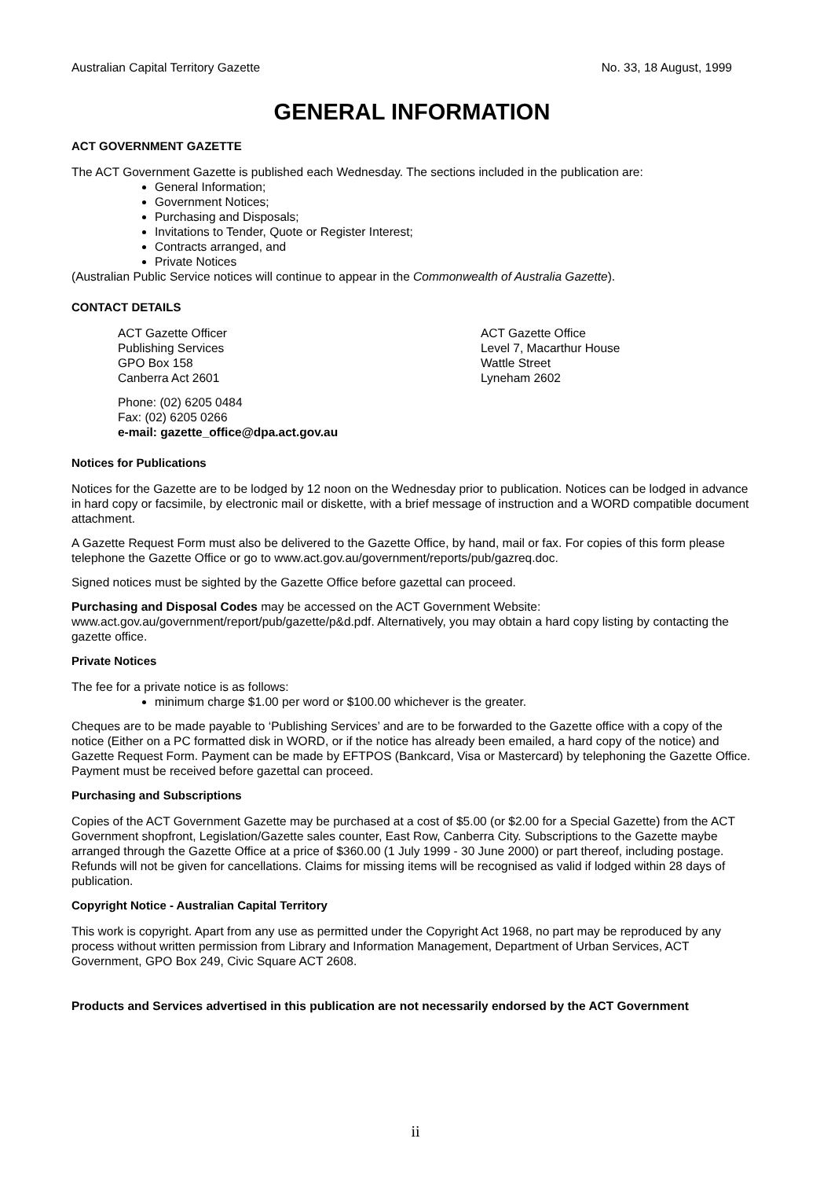Australian Capital Territory Gazette No. 33, 18 August, 1999
GENERAL INFORMATION
ACT GOVERNMENT GAZETTE
The ACT Government Gazette is published each Wednesday. The sections included in the publication are:
General Information;
Government Notices;
Purchasing and Disposals;
Invitations to Tender, Quote or Register Interest;
Contracts arranged, and
Private Notices
(Australian Public Service notices will continue to appear in the Commonwealth of Australia Gazette).
CONTACT DETAILS
ACT Gazette Officer
Publishing Services
GPO Box 158
Canberra Act 2601
ACT Gazette Office
Level 7, Macarthur House
Wattle Street
Lyneham 2602
Phone: (02) 6205 0484
Fax: (02) 6205 0266
e-mail: gazette_office@dpa.act.gov.au
Notices for Publications
Notices for the Gazette are to be lodged by 12 noon on the Wednesday prior to publication. Notices can be lodged in advance in hard copy or facsimile, by electronic mail or diskette, with a brief message of instruction and a WORD compatible document attachment.
A Gazette Request Form must also be delivered to the Gazette Office, by hand, mail or fax. For copies of this form please telephone the Gazette Office or go to www.act.gov.au/government/reports/pub/gazreq.doc.
Signed notices must be sighted by the Gazette Office before gazettal can proceed.
Purchasing and Disposal Codes may be accessed on the ACT Government Website:
www.act.gov.au/government/report/pub/gazette/p&d.pdf. Alternatively, you may obtain a hard copy listing by contacting the gazette office.
Private Notices
The fee for a private notice is as follows:
minimum charge $1.00 per word or $100.00 whichever is the greater.
Cheques are to be made payable to ‘Publishing Services’ and are to be forwarded to the Gazette office with a copy of the notice (Either on a PC formatted disk in WORD, or if the notice has already been emailed, a hard copy of the notice) and Gazette Request Form. Payment can be made by EFTPOS (Bankcard, Visa or Mastercard) by telephoning the Gazette Office. Payment must be received before gazettal can proceed.
Purchasing and Subscriptions
Copies of the ACT Government Gazette may be purchased at a cost of $5.00 (or $2.00 for a Special Gazette) from the ACT Government shopfront, Legislation/Gazette sales counter, East Row, Canberra City. Subscriptions to the Gazette maybe arranged through the Gazette Office at a price of $360.00 (1 July 1999 - 30 June 2000) or part thereof, including postage. Refunds will not be given for cancellations. Claims for missing items will be recognised as valid if lodged within 28 days of publication.
Copyright Notice - Australian Capital Territory
This work is copyright. Apart from any use as permitted under the Copyright Act 1968, no part may be reproduced by any process without written permission from Library and Information Management, Department of Urban Services, ACT Government, GPO Box 249, Civic Square ACT 2608.
Products and Services advertised in this publication are not necessarily endorsed by the ACT Government
ii